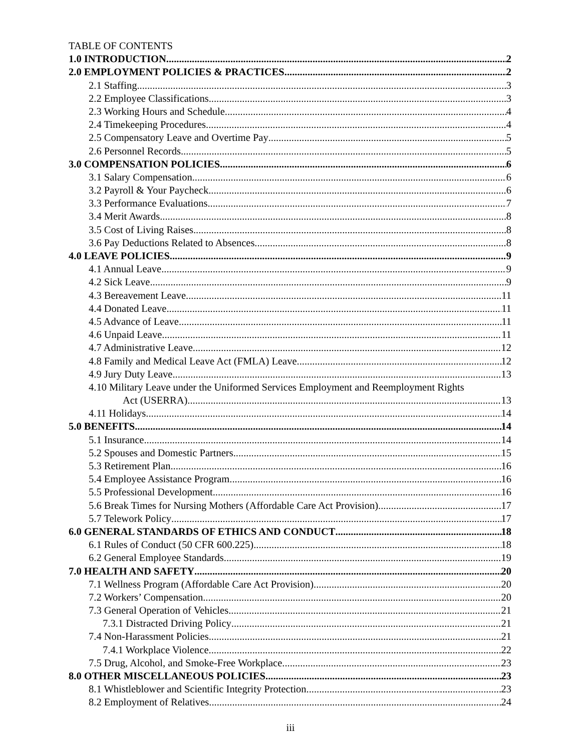TABLE OF CONTENTS
1.0 INTRODUCTION 2
2.0 EMPLOYMENT POLICIES & PRACTICES 2
2.1 Staffing 3
2.2 Employee Classifications 3
2.3 Working Hours and Schedule 4
2.4 Timekeeping Procedures 4
2.5 Compensatory Leave and Overtime Pay 5
2.6 Personnel Records 5
3.0 COMPENSATION POLICIES 6
3.1 Salary Compensation 6
3.2 Payroll & Your Paycheck 6
3.3 Performance Evaluations 7
3.4 Merit Awards 8
3.5 Cost of Living Raises 8
3.6 Pay Deductions Related to Absences 8
4.0 LEAVE POLICIES 9
4.1 Annual Leave 9
4.2 Sick Leave 9
4.3 Bereavement Leave 11
4.4 Donated Leave 11
4.5 Advance of Leave 11
4.6 Unpaid Leave 11
4.7 Administrative Leave 12
4.8 Family and Medical Leave Act (FMLA) Leave 12
4.9 Jury Duty Leave 13
4.10 Military Leave under the Uniformed Services Employment and Reemployment Rights
Act (USERRA) 13
4.11 Holidays 14
5.0 BENEFITS 14
5.1 Insurance 14
5.2 Spouses and Domestic Partners 15
5.3 Retirement Plan 16
5.4 Employee Assistance Program 16
5.5 Professional Development 16
5.6 Break Times for Nursing Mothers (Affordable Care Act Provision) 17
5.7 Telework Policy 17
6.0 GENERAL STANDARDS OF ETHICS AND CONDUCT 18
6.1 Rules of Conduct (50 CFR 600.225) 18
6.2 General Employee Standards 19
7.0 HEALTH AND SAFETY 20
7.1 Wellness Program (Affordable Care Act Provision) 20
7.2 Workers’ Compensation 20
7.3 General Operation of Vehicles 21
7.3.1 Distracted Driving Policy 21
7.4 Non-Harassment Policies 21
7.4.1 Workplace Violence 22
7.5 Drug, Alcohol, and Smoke-Free Workplace 23
8.0 OTHER MISCELLANEOUS POLICIES 23
8.1 Whistleblower and Scientific Integrity Protection 23
8.2 Employment of Relatives 24
iii